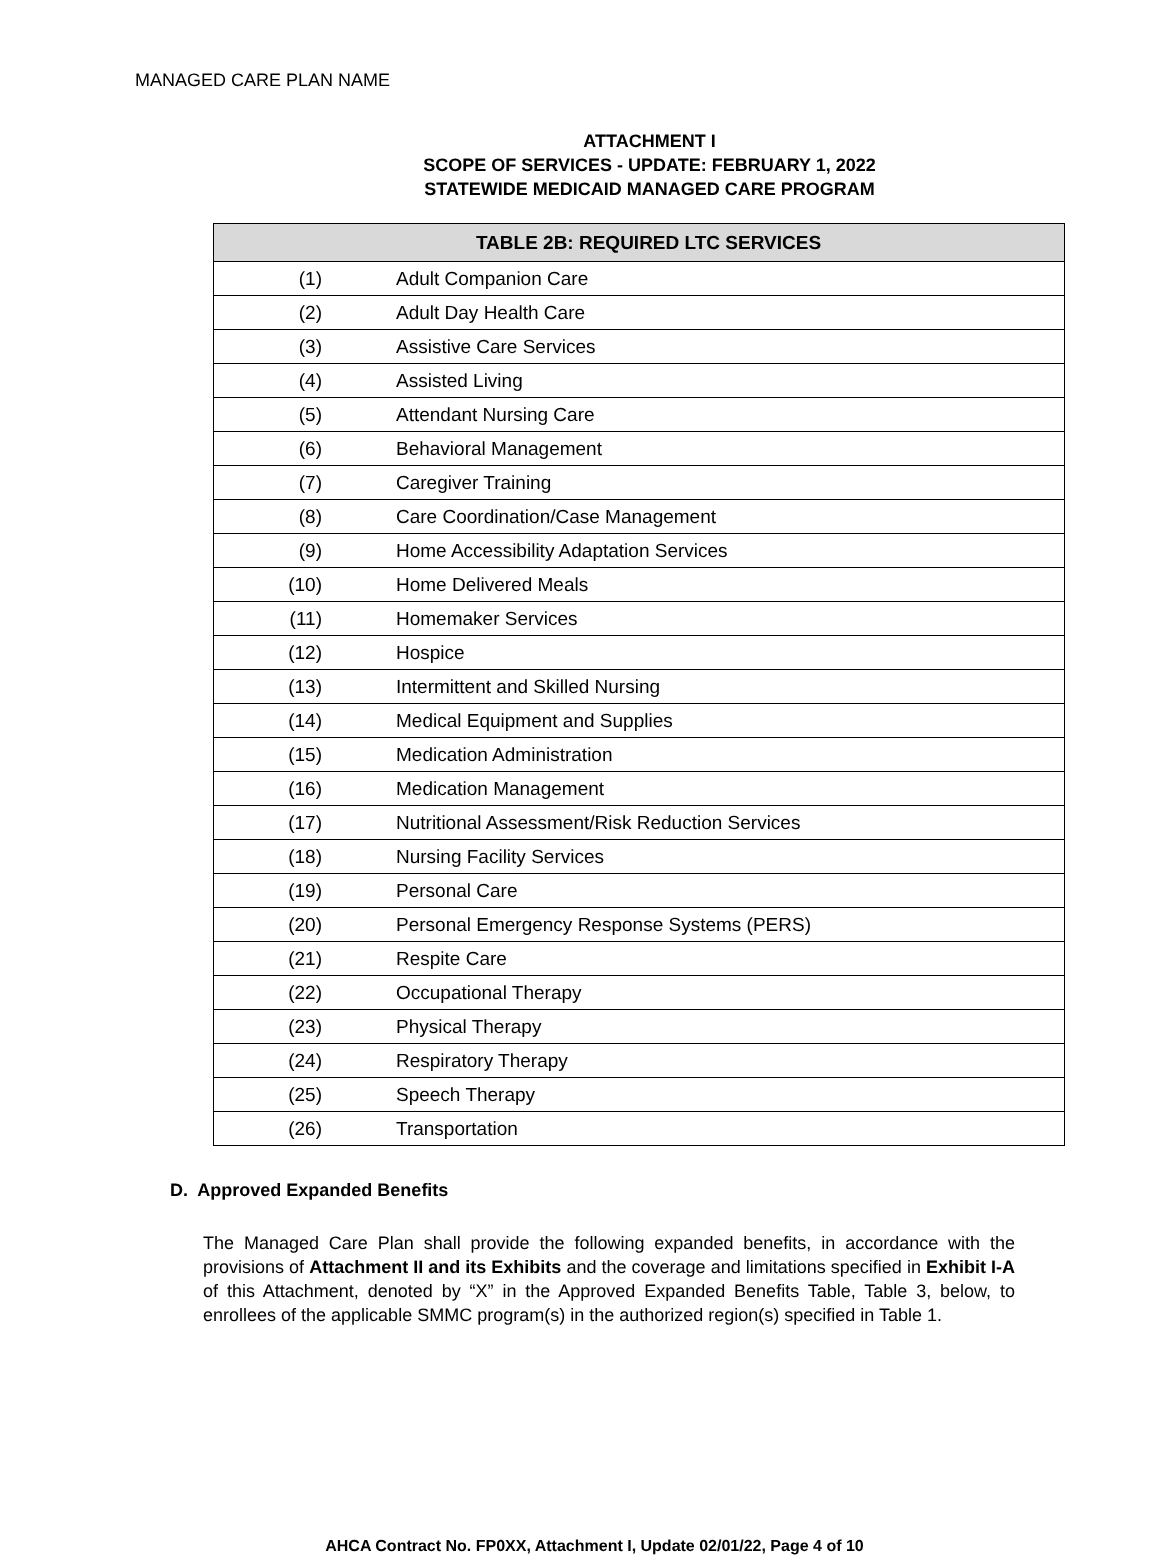MANAGED CARE PLAN NAME
ATTACHMENT I
SCOPE OF SERVICES - UPDATE: FEBRUARY 1, 2022
STATEWIDE MEDICAID MANAGED CARE PROGRAM
| TABLE 2B: REQUIRED LTC SERVICES | |
| --- | --- |
| (1) | Adult Companion Care |
| (2) | Adult Day Health Care |
| (3) | Assistive Care Services |
| (4) | Assisted Living |
| (5) | Attendant Nursing Care |
| (6) | Behavioral Management |
| (7) | Caregiver Training |
| (8) | Care Coordination/Case Management |
| (9) | Home Accessibility Adaptation Services |
| (10) | Home Delivered Meals |
| (11) | Homemaker Services |
| (12) | Hospice |
| (13) | Intermittent and Skilled Nursing |
| (14) | Medical Equipment and Supplies |
| (15) | Medication Administration |
| (16) | Medication Management |
| (17) | Nutritional Assessment/Risk Reduction Services |
| (18) | Nursing Facility Services |
| (19) | Personal Care |
| (20) | Personal Emergency Response Systems (PERS) |
| (21) | Respite Care |
| (22) | Occupational Therapy |
| (23) | Physical Therapy |
| (24) | Respiratory Therapy |
| (25) | Speech Therapy |
| (26) | Transportation |
D. Approved Expanded Benefits
The Managed Care Plan shall provide the following expanded benefits, in accordance with the provisions of Attachment II and its Exhibits and the coverage and limitations specified in Exhibit I-A of this Attachment, denoted by “X” in the Approved Expanded Benefits Table, Table 3, below, to enrollees of the applicable SMMC program(s) in the authorized region(s) specified in Table 1.
AHCA Contract No. FP0XX, Attachment I, Update 02/01/22, Page 4 of 10